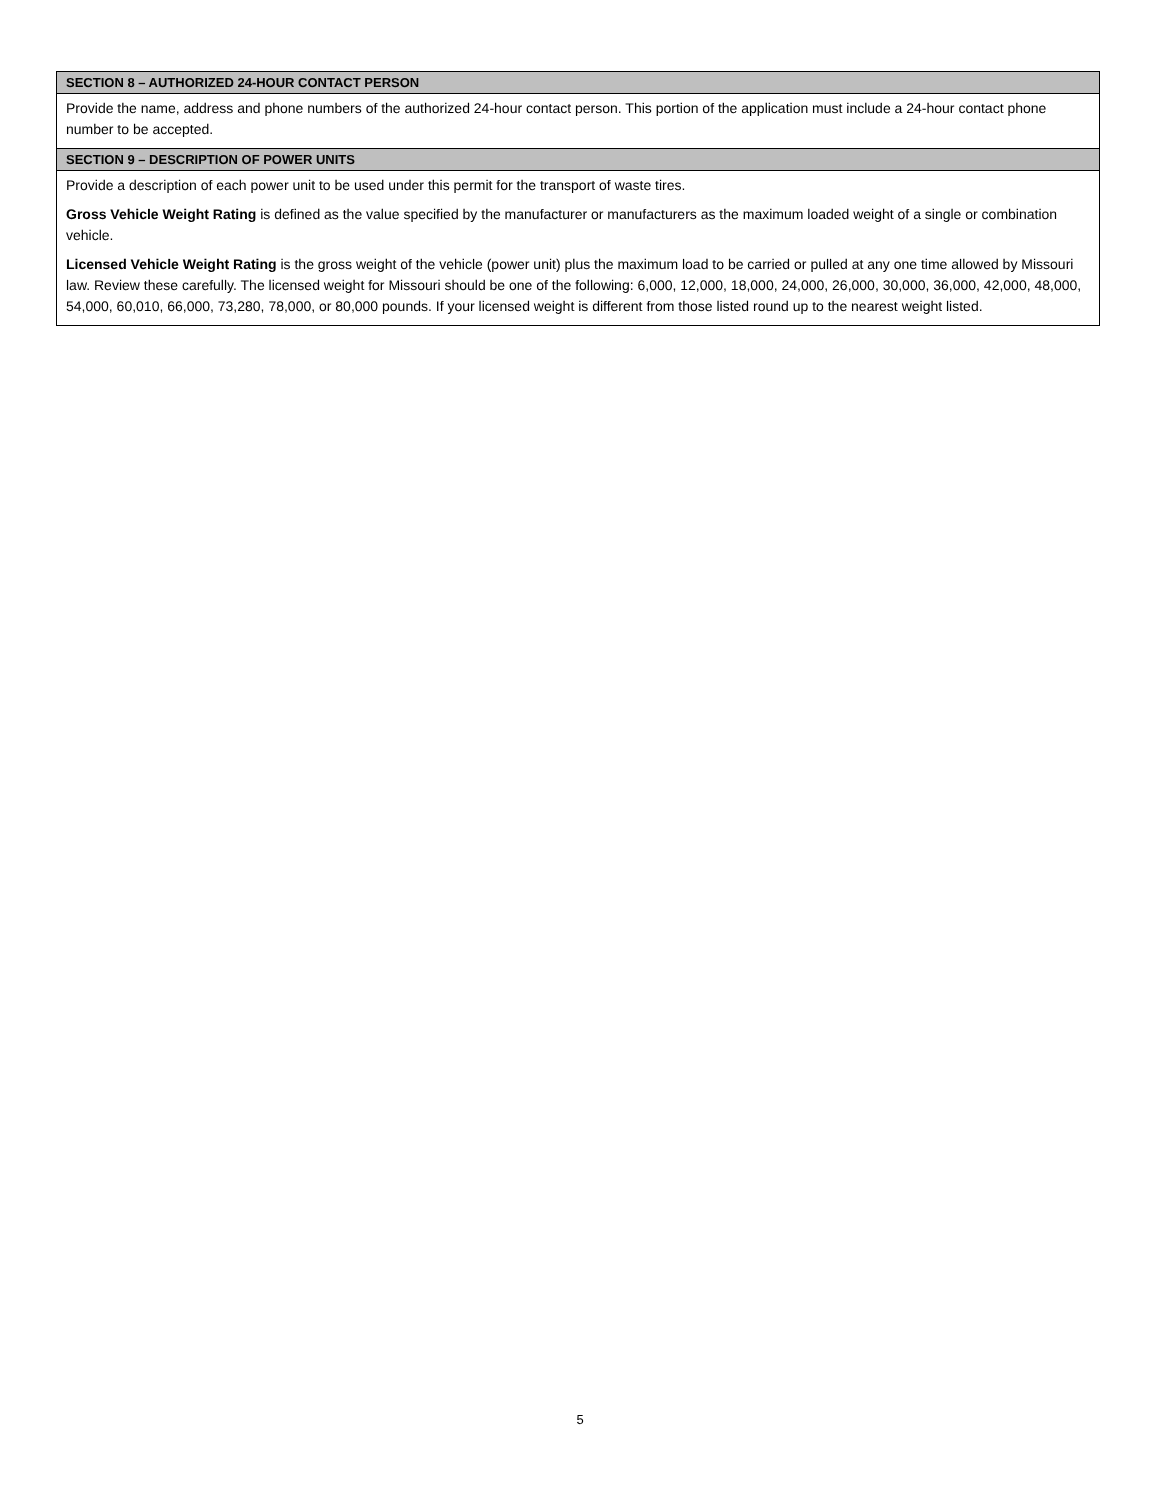SECTION 8 – AUTHORIZED 24-HOUR CONTACT PERSON
Provide the name, address and phone numbers of the authorized 24-hour contact person. This portion of the application must include a 24-hour contact phone number to be accepted.
SECTION 9 – DESCRIPTION OF POWER UNITS
Provide a description of each power unit to be used under this permit for the transport of waste tires.
Gross Vehicle Weight Rating is defined as the value specified by the manufacturer or manufacturers as the maximum loaded weight of a single or combination vehicle.
Licensed Vehicle Weight Rating is the gross weight of the vehicle (power unit) plus the maximum load to be carried or pulled at any one time allowed by Missouri law. Review these carefully. The licensed weight for Missouri should be one of the following: 6,000, 12,000, 18,000, 24,000, 26,000, 30,000, 36,000, 42,000, 48,000, 54,000, 60,010, 66,000, 73,280, 78,000, or 80,000 pounds. If your licensed weight is different from those listed round up to the nearest weight listed.
5